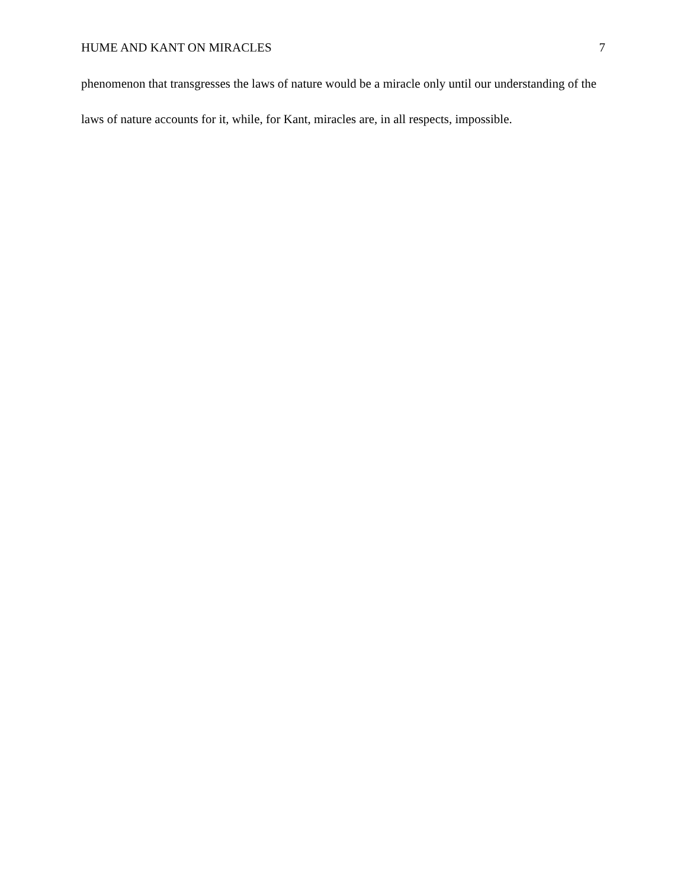HUME AND KANT ON MIRACLES 7
phenomenon that transgresses the laws of nature would be a miracle only until our understanding of the laws of nature accounts for it, while, for Kant, miracles are, in all respects, impossible.